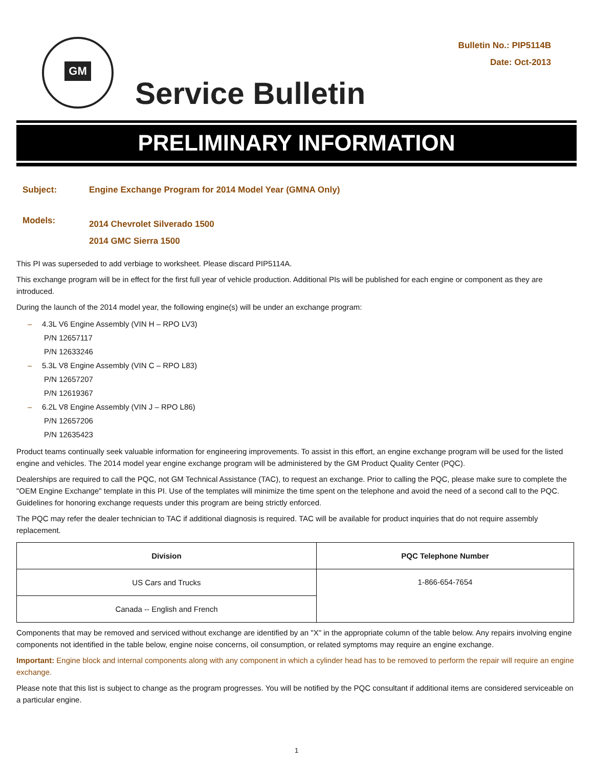GM
Bulletin No.: PIP5114B
Date: Oct-2013
Service Bulletin
PRELIMINARY INFORMATION
Subject: Engine Exchange Program for 2014 Model Year (GMNA Only)
Models:
2014 Chevrolet Silverado 1500
2014 GMC Sierra 1500
This PI was superseded to add verbiage to worksheet. Please discard PIP5114A.
This exchange program will be in effect for the first full year of vehicle production. Additional PIs will be published for each engine or component as they are introduced.
During the launch of the 2014 model year, the following engine(s) will be under an exchange program:
– 4.3L V6 Engine Assembly (VIN H – RPO LV3)
P/N 12657117
P/N 12633246
– 5.3L V8 Engine Assembly (VIN C – RPO L83)
P/N 12657207
P/N 12619367
– 6.2L V8 Engine Assembly (VIN J – RPO L86)
P/N 12657206
P/N 12635423
Product teams continually seek valuable information for engineering improvements. To assist in this effort, an engine exchange program will be used for the listed engine and vehicles. The 2014 model year engine exchange program will be administered by the GM Product Quality Center (PQC).
Dealerships are required to call the PQC, not GM Technical Assistance (TAC), to request an exchange. Prior to calling the PQC, please make sure to complete the "OEM Engine Exchange" template in this PI. Use of the templates will minimize the time spent on the telephone and avoid the need of a second call to the PQC. Guidelines for honoring exchange requests under this program are being strictly enforced.
The PQC may refer the dealer technician to TAC if additional diagnosis is required. TAC will be available for product inquiries that do not require assembly replacement.
| Division | PQC Telephone Number |
| --- | --- |
| US Cars and Trucks | 1-866-654-7654 |
| Canada -- English and French | |
Components that may be removed and serviced without exchange are identified by an "X" in the appropriate column of the table below. Any repairs involving engine components not identified in the table below, engine noise concerns, oil consumption, or related symptoms may require an engine exchange.
Important: Engine block and internal components along with any component in which a cylinder head has to be removed to perform the repair will require an engine exchange.
Please note that this list is subject to change as the program progresses. You will be notified by the PQC consultant if additional items are considered serviceable on a particular engine.
1